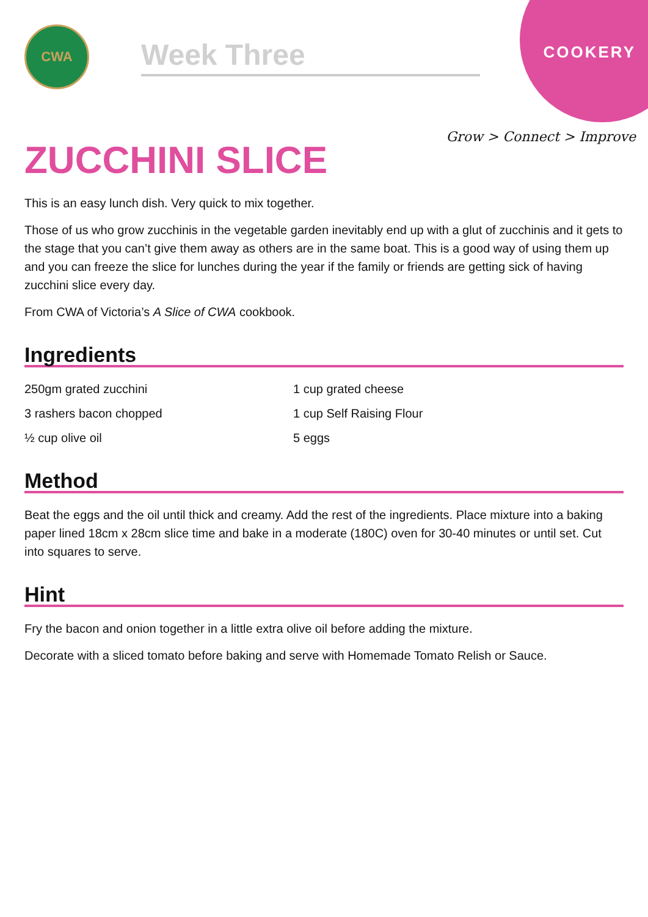CWA
Week Three
COOKERY
Grow > Connect > Improve
ZUCCHINI SLICE
This is an easy lunch dish. Very quick to mix together.
Those of us who grow zucchinis in the vegetable garden inevitably end up with a glut of zucchinis and it gets to the stage that you can’t give them away as others are in the same boat. This is a good way of using them up and you can freeze the slice for lunches during the year if the family or friends are getting sick of having zucchini slice every day.
From CWA of Victoria’s A Slice of CWA cookbook.
Ingredients
250gm grated zucchini
1 cup grated cheese
3 rashers bacon chopped
1 cup Self Raising Flour
½ cup olive oil
5 eggs
Method
Beat the eggs and the oil until thick and creamy. Add the rest of the ingredients. Place mixture into a baking paper lined 18cm x 28cm slice time and bake in a moderate (180C) oven for 30-40 minutes or until set. Cut into squares to serve.
Hint
Fry the bacon and onion together in a little extra olive oil before adding the mixture.
Decorate with a sliced tomato before baking and serve with Homemade Tomato Relish or Sauce.